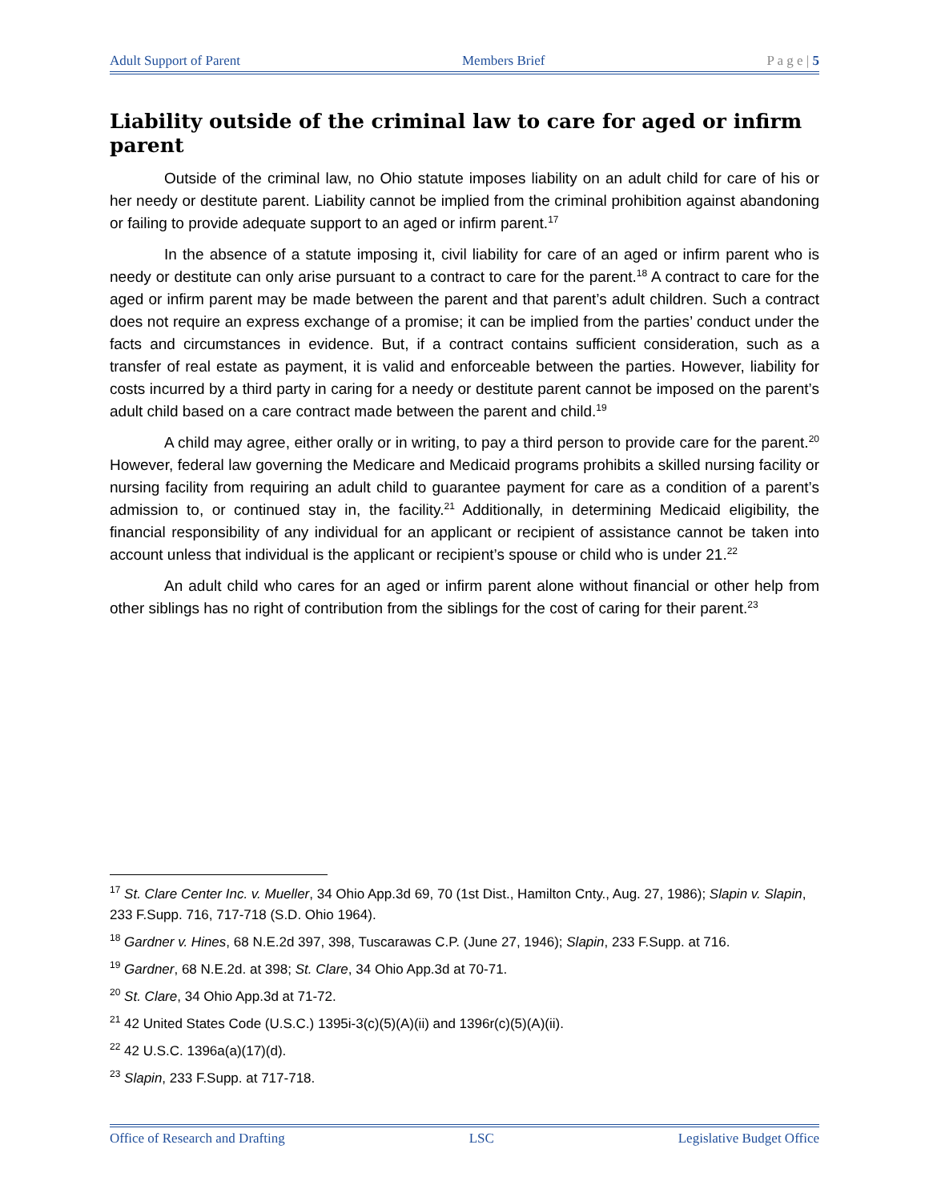Adult Support of Parent Members Brief P a g e | 5
Liability outside of the criminal law to care for aged or infirm parent
Outside of the criminal law, no Ohio statute imposes liability on an adult child for care of his or her needy or destitute parent. Liability cannot be implied from the criminal prohibition against abandoning or failing to provide adequate support to an aged or infirm parent.<sup>17</sup>
In the absence of a statute imposing it, civil liability for care of an aged or infirm parent who is needy or destitute can only arise pursuant to a contract to care for the parent.<sup>18</sup> A contract to care for the aged or infirm parent may be made between the parent and that parent’s adult children. Such a contract does not require an express exchange of a promise; it can be implied from the parties’ conduct under the facts and circumstances in evidence. But, if a contract contains sufficient consideration, such as a transfer of real estate as payment, it is valid and enforceable between the parties. However, liability for costs incurred by a third party in caring for a needy or destitute parent cannot be imposed on the parent’s adult child based on a care contract made between the parent and child.<sup>19</sup>
A child may agree, either orally or in writing, to pay a third person to provide care for the parent.<sup>20</sup> However, federal law governing the Medicare and Medicaid programs prohibits a skilled nursing facility or nursing facility from requiring an adult child to guarantee payment for care as a condition of a parent’s admission to, or continued stay in, the facility.<sup>21</sup> Additionally, in determining Medicaid eligibility, the financial responsibility of any individual for an applicant or recipient of assistance cannot be taken into account unless that individual is the applicant or recipient’s spouse or child who is under 21.<sup>22</sup>
An adult child who cares for an aged or infirm parent alone without financial or other help from other siblings has no right of contribution from the siblings for the cost of caring for their parent.<sup>23</sup>
<sup>17</sup> St. Clare Center Inc. v. Mueller, 34 Ohio App.3d 69, 70 (1st Dist., Hamilton Cnty., Aug. 27, 1986); Slapin v. Slapin, 233 F.Supp. 716, 717-718 (S.D. Ohio 1964).
<sup>18</sup> Gardner v. Hines, 68 N.E.2d 397, 398, Tuscarawas C.P. (June 27, 1946); Slapin, 233 F.Supp. at 716.
<sup>19</sup> Gardner, 68 N.E.2d. at 398; St. Clare, 34 Ohio App.3d at 70-71.
<sup>20</sup> St. Clare, 34 Ohio App.3d at 71-72.
<sup>21</sup> 42 United States Code (U.S.C.) 1395i-3(c)(5)(A)(ii) and 1396r(c)(5)(A)(ii).
<sup>22</sup> 42 U.S.C. 1396a(a)(17)(d).
<sup>23</sup> Slapin, 233 F.Supp. at 717-718.
Office of Research and Drafting LSC Legislative Budget Office